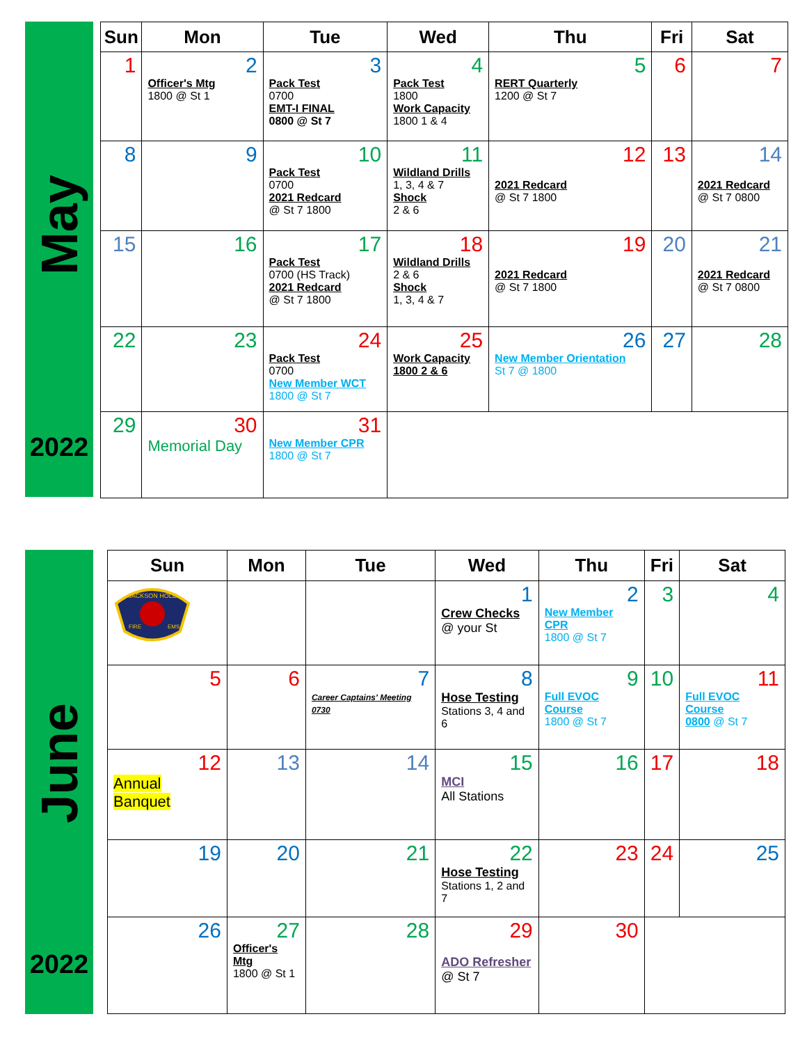May
2022
| Sun | Mon | Tue | Wed | Thu | Fri | Sat |
| --- | --- | --- | --- | --- | --- | --- |
| 1 | 2 Officer's Mtg 1800 @ St 1 | 3 Pack Test 0700 EMT-I FINAL 0800 @ St 7 | 4 Pack Test 1800 Work Capacity 1800 1 & 4 | 5 RERT Quarterly 1200 @ St 7 | 6 | 7 |
| 8 | 9 | 10 Pack Test 0700 2021 Redcard @ St 7 1800 | 11 Wildland Drills 1, 3, 4 & 7 Shock 2 & 6 | 12 2021 Redcard @ St 7 1800 | 13 | 14 2021 Redcard @ St 7 0800 |
| 15 | 16 | 17 Pack Test 0700 (HS Track) 2021 Redcard @ St 7 1800 | 18 Wildland Drills 2 & 6 Shock 1, 3, 4 & 7 | 19 2021 Redcard @ St 7 1800 | 20 | 21 2021 Redcard @ St 7 0800 |
| 22 | 23 | 24 Pack Test 0700 New Member WCT 1800 @ St 7 | 25 Work Capacity 1800 2 & 6 | 26 New Member Orientation St 7 @ 1800 | 27 | 28 |
| 29 | 30 Memorial Day | 31 New Member CPR 1800 @ St 7 | | | | |
June
2022
| Sun | Mon | Tue | Wed | Thu | Fri | Sat |
| --- | --- | --- | --- | --- | --- | --- |
| JACKSON HOLE FIRE EMS | | | 1 Crew Checks @ your St | 2 New Member CPR 1800 @ St 7 | 3 | 4 |
| 5 | 6 | 7 Career Captains' Meeting 0730 | 8 Hose Testing Stations 3, 4 and 6 | 9 Full EVOC Course 1800 @ St 7 | 10 | 11 Full EVOC Course 0800 @ St 7 |
| 12 Annual Banquet | 13 | 14 | 15 MCI All Stations | 16 | 17 | 18 |
| 19 | 20 | 21 | 22 Hose Testing Stations 1, 2 and 7 | 23 | 24 | 25 |
| 26 | 27 Officer's Mtg 1800 @ St 1 | 28 | 29 ADO Refresher @ St 7 | 30 | | |